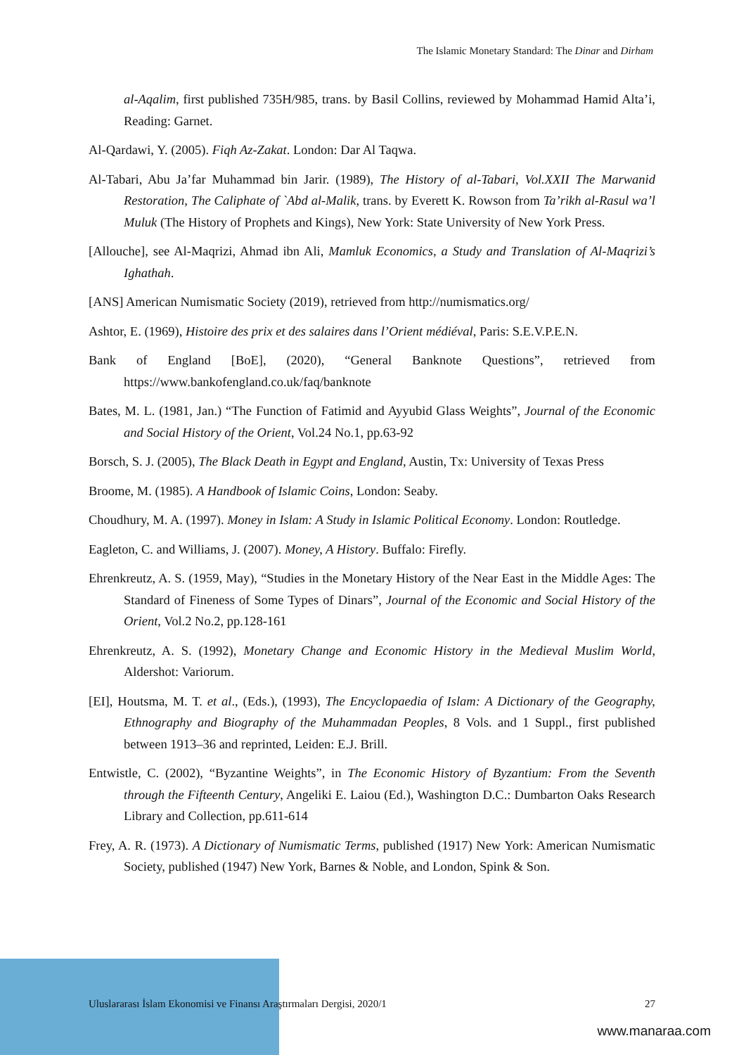The Islamic Monetary Standard: The Dinar and Dirham
al-Aqalim, first published 735H/985, trans. by Basil Collins, reviewed by Mohammad Hamid Alta’i, Reading: Garnet.
Al-Qardawi, Y. (2005). Fiqh Az-Zakat. London: Dar Al Taqwa.
Al-Tabari, Abu Ja’far Muhammad bin Jarir. (1989), The History of al-Tabari, Vol.XXII The Marwanid Restoration, The Caliphate of `Abd al-Malik, trans. by Everett K. Rowson from Ta’rikh al-Rasul wa’l Muluk (The History of Prophets and Kings), New York: State University of New York Press.
[Allouche], see Al-Maqrizi, Ahmad ibn Ali, Mamluk Economics, a Study and Translation of Al-Maqrizi’s Ighathah.
[ANS] American Numismatic Society (2019), retrieved from http://numismatics.org/
Ashtor, E. (1969), Histoire des prix et des salaires dans l’Orient médiéval, Paris: S.E.V.P.E.N.
Bank of England [BoE], (2020), “General Banknote Questions”, retrieved from https://www.bankofengland.co.uk/faq/banknote
Bates, M. L. (1981, Jan.) “The Function of Fatimid and Ayyubid Glass Weights”, Journal of the Economic and Social History of the Orient, Vol.24 No.1, pp.63-92
Borsch, S. J. (2005), The Black Death in Egypt and England, Austin, Tx: University of Texas Press
Broome, M. (1985). A Handbook of Islamic Coins, London: Seaby.
Choudhury, M. A. (1997). Money in Islam: A Study in Islamic Political Economy. London: Routledge.
Eagleton, C. and Williams, J. (2007). Money, A History. Buffalo: Firefly.
Ehrenkreutz, A. S. (1959, May), “Studies in the Monetary History of the Near East in the Middle Ages: The Standard of Fineness of Some Types of Dinars”, Journal of the Economic and Social History of the Orient, Vol.2 No.2, pp.128-161
Ehrenkreutz, A. S. (1992), Monetary Change and Economic History in the Medieval Muslim World, Aldershot: Variorum.
[EI], Houtsma, M. T. et al., (Eds.), (1993), The Encyclopaedia of Islam: A Dictionary of the Geography, Ethnography and Biography of the Muhammadan Peoples, 8 Vols. and 1 Suppl., first published between 1913–36 and reprinted, Leiden: E.J. Brill.
Entwistle, C. (2002), “Byzantine Weights”, in The Economic History of Byzantium: From the Seventh through the Fifteenth Century, Angeliki E. Laiou (Ed.), Washington D.C.: Dumbarton Oaks Research Library and Collection, pp.611-614
Frey, A. R. (1973). A Dictionary of Numismatic Terms, published (1917) New York: American Numismatic Society, published (1947) New York, Barnes & Noble, and London, Spink & Son.
Uluslararası İslam Ekonomisi ve Finansı Araştırmaları Dergisi, 2020/1 27
www.manaraa.com